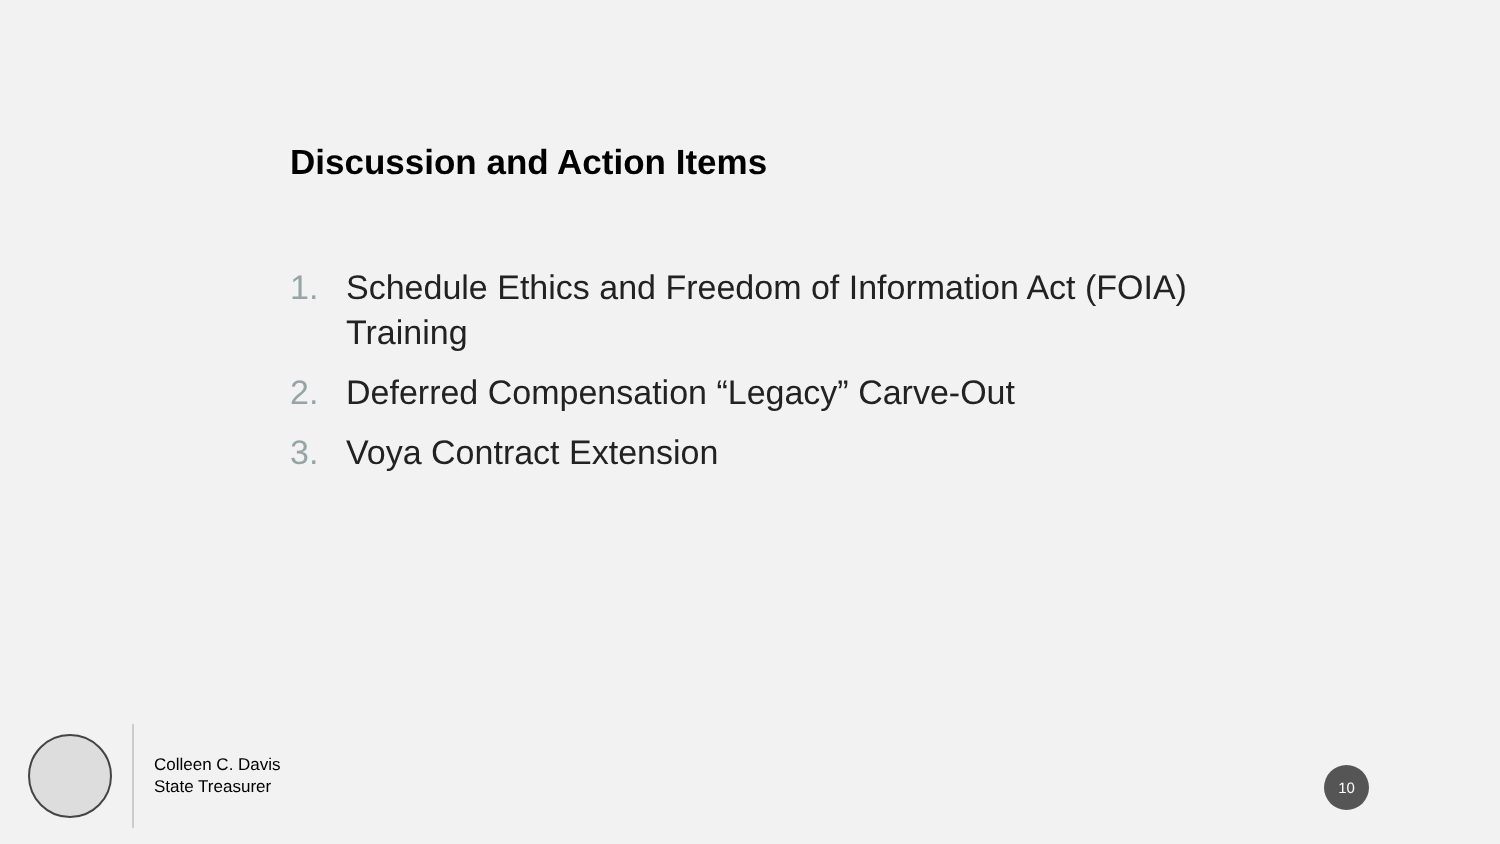Discussion and Action Items
1. Schedule Ethics and Freedom of Information Act (FOIA) Training
2. Deferred Compensation “Legacy” Carve-Out
3. Voya Contract Extension
Colleen C. Davis
State Treasurer
10